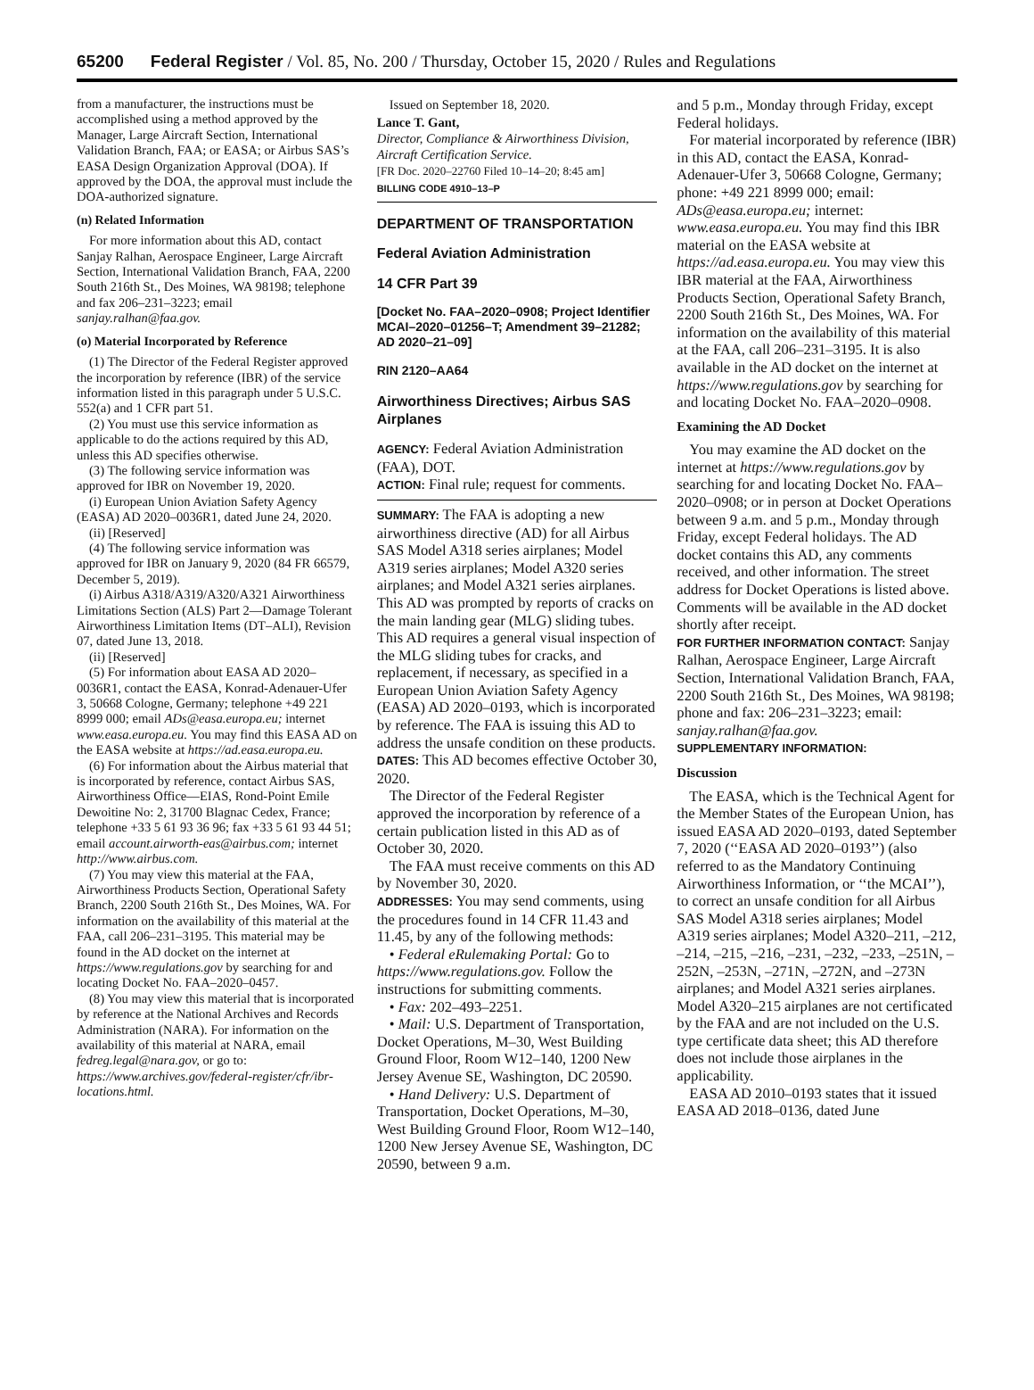65200 Federal Register / Vol. 85, No. 200 / Thursday, October 15, 2020 / Rules and Regulations
from a manufacturer, the instructions must be accomplished using a method approved by the Manager, Large Aircraft Section, International Validation Branch, FAA; or EASA; or Airbus SAS’s EASA Design Organization Approval (DOA). If approved by the DOA, the approval must include the DOA-authorized signature.
(n) Related Information
For more information about this AD, contact Sanjay Ralhan, Aerospace Engineer, Large Aircraft Section, International Validation Branch, FAA, 2200 South 216th St., Des Moines, WA 98198; telephone and fax 206–231–3223; email sanjay.ralhan@faa.gov.
(o) Material Incorporated by Reference
(1) The Director of the Federal Register approved the incorporation by reference (IBR) of the service information listed in this paragraph under 5 U.S.C. 552(a) and 1 CFR part 51.
(2) You must use this service information as applicable to do the actions required by this AD, unless this AD specifies otherwise.
(3) The following service information was approved for IBR on November 19, 2020.
(i) European Union Aviation Safety Agency (EASA) AD 2020–0036R1, dated June 24, 2020.
(ii) [Reserved]
(4) The following service information was approved for IBR on January 9, 2020 (84 FR 66579, December 5, 2019).
(i) Airbus A318/A319/A320/A321 Airworthiness Limitations Section (ALS) Part 2—Damage Tolerant Airworthiness Limitation Items (DT–ALI), Revision 07, dated June 13, 2018.
(ii) [Reserved]
(5) For information about EASA AD 2020–0036R1, contact the EASA, Konrad-Adenauer-Ufer 3, 50668 Cologne, Germany; telephone +49 221 8999 000; email ADs@easa.europa.eu; internet www.easa.europa.eu. You may find this EASA AD on the EASA website at https://ad.easa.europa.eu.
(6) For information about the Airbus material that is incorporated by reference, contact Airbus SAS, Airworthiness Office—EIAS, Rond-Point Emile Dewoitine No: 2, 31700 Blagnac Cedex, France; telephone +33 5 61 93 36 96; fax +33 5 61 93 44 51; email account.airworth-eas@airbus.com; internet http://www.airbus.com.
(7) You may view this material at the FAA, Airworthiness Products Section, Operational Safety Branch, 2200 South 216th St., Des Moines, WA. For information on the availability of this material at the FAA, call 206–231–3195. This material may be found in the AD docket on the internet at https://www.regulations.gov by searching for and locating Docket No. FAA–2020–0457.
(8) You may view this material that is incorporated by reference at the National Archives and Records Administration (NARA). For information on the availability of this material at NARA, email fedreg.legal@nara.gov, or go to: https://www.archives.gov/federal-register/cfr/ibr-locations.html.
Issued on September 18, 2020.
Lance T. Gant,
Director, Compliance & Airworthiness Division, Aircraft Certification Service.
[FR Doc. 2020–22760 Filed 10–14–20; 8:45 am]
BILLING CODE 4910–13–P
DEPARTMENT OF TRANSPORTATION
Federal Aviation Administration
14 CFR Part 39
[Docket No. FAA–2020–0908; Project Identifier MCAI–2020–01256–T; Amendment 39–21282; AD 2020–21–09]
RIN 2120–AA64
Airworthiness Directives; Airbus SAS Airplanes
AGENCY: Federal Aviation Administration (FAA), DOT.
ACTION: Final rule; request for comments.
SUMMARY: The FAA is adopting a new airworthiness directive (AD) for all Airbus SAS Model A318 series airplanes; Model A319 series airplanes; Model A320 series airplanes; and Model A321 series airplanes. This AD was prompted by reports of cracks on the main landing gear (MLG) sliding tubes. This AD requires a general visual inspection of the MLG sliding tubes for cracks, and replacement, if necessary, as specified in a European Union Aviation Safety Agency (EASA) AD 2020–0193, which is incorporated by reference. The FAA is issuing this AD to address the unsafe condition on these products.
DATES: This AD becomes effective October 30, 2020.
The Director of the Federal Register approved the incorporation by reference of a certain publication listed in this AD as of October 30, 2020.
The FAA must receive comments on this AD by November 30, 2020.
ADDRESSES: You may send comments, using the procedures found in 14 CFR 11.43 and 11.45, by any of the following methods:
• Federal eRulemaking Portal: Go to https://www.regulations.gov. Follow the instructions for submitting comments.
• Fax: 202–493–2251.
• Mail: U.S. Department of Transportation, Docket Operations, M–30, West Building Ground Floor, Room W12–140, 1200 New Jersey Avenue SE, Washington, DC 20590.
• Hand Delivery: U.S. Department of Transportation, Docket Operations, M–30, West Building Ground Floor, Room W12–140, 1200 New Jersey Avenue SE, Washington, DC 20590, between 9 a.m.
and 5 p.m., Monday through Friday, except Federal holidays.
For material incorporated by reference (IBR) in this AD, contact the EASA, Konrad-Adenauer-Ufer 3, 50668 Cologne, Germany; phone: +49 221 8999 000; email: ADs@easa.europa.eu; internet: www.easa.europa.eu. You may find this IBR material on the EASA website at https://ad.easa.europa.eu. You may view this IBR material at the FAA, Airworthiness Products Section, Operational Safety Branch, 2200 South 216th St., Des Moines, WA. For information on the availability of this material at the FAA, call 206–231–3195. It is also available in the AD docket on the internet at https://www.regulations.gov by searching for and locating Docket No. FAA–2020–0908.
Examining the AD Docket
You may examine the AD docket on the internet at https://www.regulations.gov by searching for and locating Docket No. FAA–2020–0908; or in person at Docket Operations between 9 a.m. and 5 p.m., Monday through Friday, except Federal holidays. The AD docket contains this AD, any comments received, and other information. The street address for Docket Operations is listed above. Comments will be available in the AD docket shortly after receipt.
FOR FURTHER INFORMATION CONTACT: Sanjay Ralhan, Aerospace Engineer, Large Aircraft Section, International Validation Branch, FAA, 2200 South 216th St., Des Moines, WA 98198; phone and fax: 206–231–3223; email: sanjay.ralhan@faa.gov.
SUPPLEMENTARY INFORMATION:
Discussion
The EASA, which is the Technical Agent for the Member States of the European Union, has issued EASA AD 2020–0193, dated September 7, 2020 (‘‘EASA AD 2020–0193’’) (also referred to as the Mandatory Continuing Airworthiness Information, or ‘‘the MCAI’’), to correct an unsafe condition for all Airbus SAS Model A318 series airplanes; Model A319 series airplanes; Model A320–211, –212, –214, –215, –216, –231, –232, –233, –251N, –252N, –253N, –271N, –272N, and –273N airplanes; and Model A321 series airplanes. Model A320–215 airplanes are not certificated by the FAA and are not included on the U.S. type certificate data sheet; this AD therefore does not include those airplanes in the applicability.
EASA AD 2010–0193 states that it issued EASA AD 2018–0136, dated June